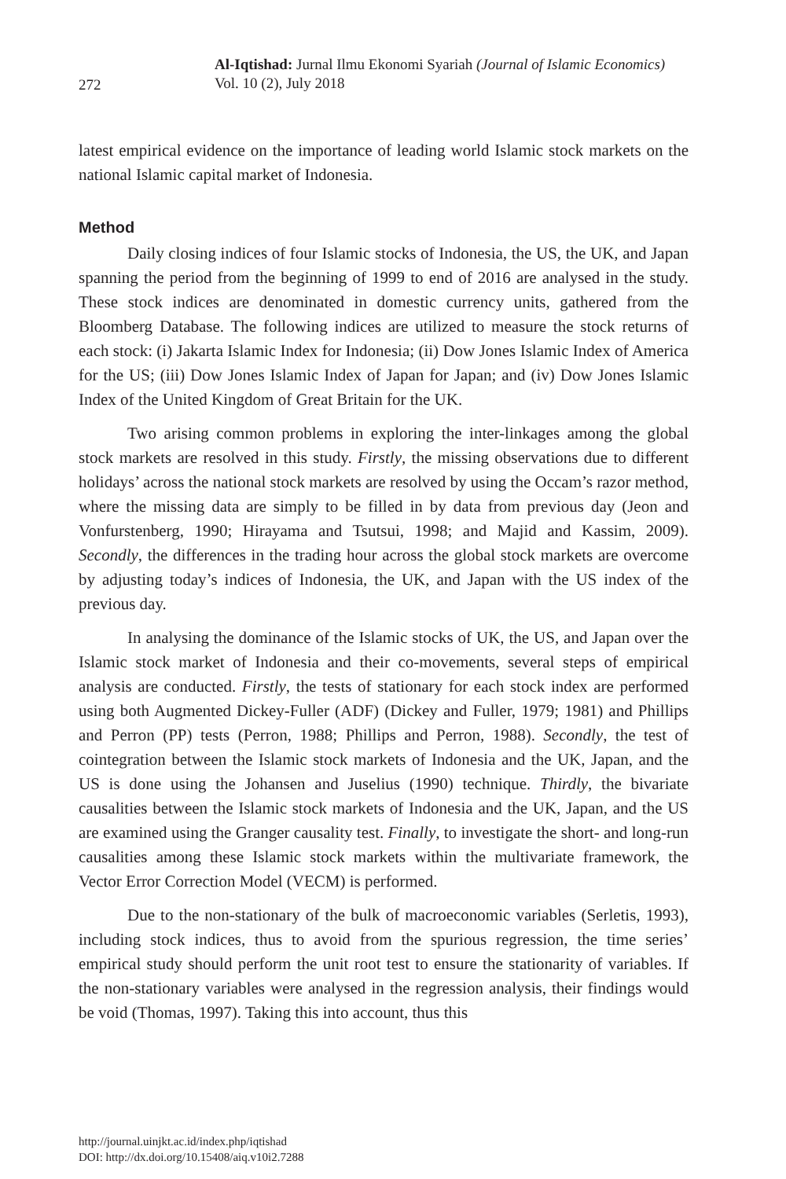272
Al-Iqtishad: Jurnal Ilmu Ekonomi Syariah (Journal of Islamic Economics)
Vol. 10 (2), July 2018
latest empirical evidence on the importance of leading world Islamic stock markets on the national Islamic capital market of Indonesia.
Method
Daily closing indices of four Islamic stocks of Indonesia, the US, the UK, and Japan spanning the period from the beginning of 1999 to end of 2016 are analysed in the study. These stock indices are denominated in domestic currency units, gathered from the Bloomberg Database. The following indices are utilized to measure the stock returns of each stock: (i) Jakarta Islamic Index for Indonesia; (ii) Dow Jones Islamic Index of America for the US; (iii) Dow Jones Islamic Index of Japan for Japan; and (iv) Dow Jones Islamic Index of the United Kingdom of Great Britain for the UK.
Two arising common problems in exploring the inter-linkages among the global stock markets are resolved in this study. Firstly, the missing observations due to different holidays’ across the national stock markets are resolved by using the Occam’s razor method, where the missing data are simply to be filled in by data from previous day (Jeon and Vonfurstenberg, 1990; Hirayama and Tsutsui, 1998; and Majid and Kassim, 2009). Secondly, the differences in the trading hour across the global stock markets are overcome by adjusting today’s indices of Indonesia, the UK, and Japan with the US index of the previous day.
In analysing the dominance of the Islamic stocks of UK, the US, and Japan over the Islamic stock market of Indonesia and their co-movements, several steps of empirical analysis are conducted. Firstly, the tests of stationary for each stock index are performed using both Augmented Dickey-Fuller (ADF) (Dickey and Fuller, 1979; 1981) and Phillips and Perron (PP) tests (Perron, 1988; Phillips and Perron, 1988). Secondly, the test of cointegration between the Islamic stock markets of Indonesia and the UK, Japan, and the US is done using the Johansen and Juselius (1990) technique. Thirdly, the bivariate causalities between the Islamic stock markets of Indonesia and the UK, Japan, and the US are examined using the Granger causality test. Finally, to investigate the short- and long-run causalities among these Islamic stock markets within the multivariate framework, the Vector Error Correction Model (VECM) is performed.
Due to the non-stationary of the bulk of macroeconomic variables (Serletis, 1993), including stock indices, thus to avoid from the spurious regression, the time series’ empirical study should perform the unit root test to ensure the stationarity of variables. If the non-stationary variables were analysed in the regression analysis, their findings would be void (Thomas, 1997). Taking this into account, thus this
http://journal.uinjkt.ac.id/index.php/iqtishad
DOI: http://dx.doi.org/10.15408/aiq.v10i2.7288